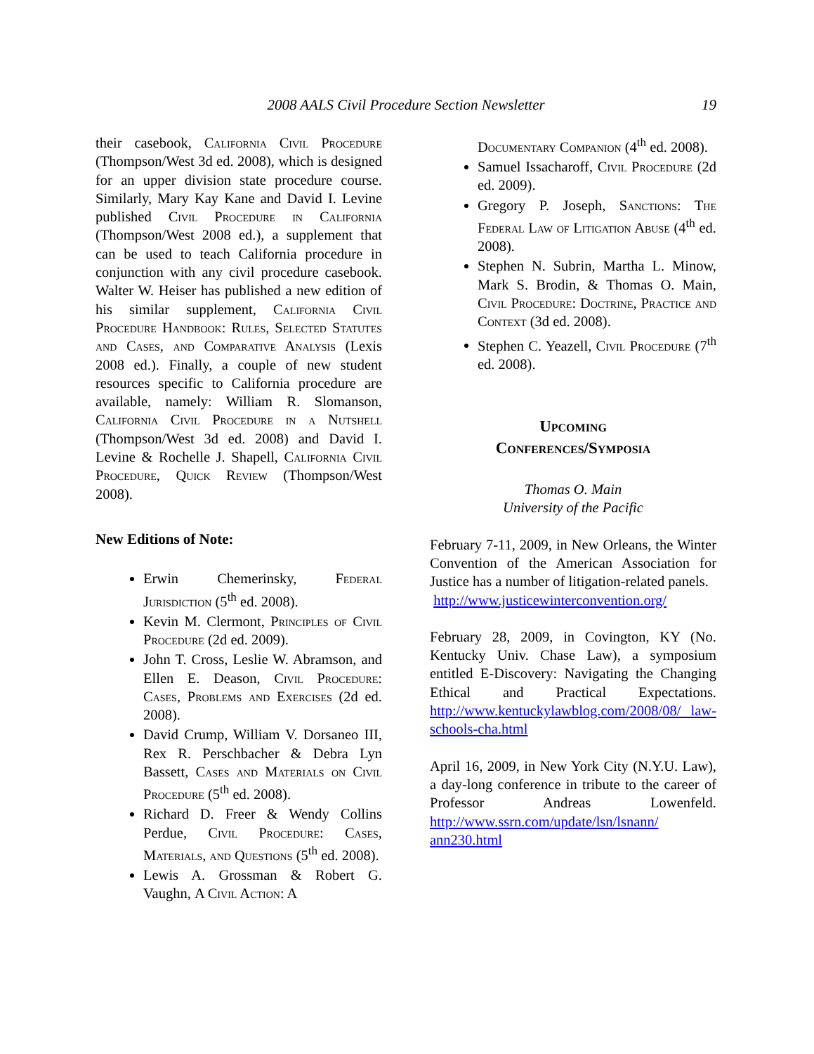2008 AALS Civil Procedure Section Newsletter 19
their casebook, California Civil Procedure (Thompson/West 3d ed. 2008), which is designed for an upper division state procedure course. Similarly, Mary Kay Kane and David I. Levine published Civil Procedure in California (Thompson/West 2008 ed.), a supplement that can be used to teach California procedure in conjunction with any civil procedure casebook. Walter W. Heiser has published a new edition of his similar supplement, California Civil Procedure Handbook: Rules, Selected Statutes and Cases, and Comparative Analysis (Lexis 2008 ed.). Finally, a couple of new student resources specific to California procedure are available, namely: William R. Slomanson, California Civil Procedure in a Nutshell (Thompson/West 3d ed. 2008) and David I. Levine & Rochelle J. Shapell, California Civil Procedure, Quick Review (Thompson/West 2008).
New Editions of Note:
Erwin Chemerinsky, Federal Jurisdiction (5<sup>th</sup> ed. 2008).
Kevin M. Clermont, Principles of Civil Procedure (2d ed. 2009).
John T. Cross, Leslie W. Abramson, and Ellen E. Deason, Civil Procedure: Cases, Problems and Exercises (2d ed. 2008).
David Crump, William V. Dorsaneo III, Rex R. Perschbacher & Debra Lyn Bassett, Cases and Materials on Civil Procedure (5<sup>th</sup> ed. 2008).
Richard D. Freer & Wendy Collins Perdue, Civil Procedure: Cases, Materials, and Questions (5<sup>th</sup> ed. 2008).
Lewis A. Grossman & Robert G. Vaughn, A Civil Action: A
Documentary Companion (4<sup>th</sup> ed. 2008).
Samuel Issacharoff, Civil Procedure (2d ed. 2009).
Gregory P. Joseph, Sanctions: The Federal Law of Litigation Abuse (4<sup>th</sup> ed. 2008).
Stephen N. Subrin, Martha L. Minow, Mark S. Brodin, & Thomas O. Main, Civil Procedure: Doctrine, Practice and Context (3d ed. 2008).
Stephen C. Yeazell, Civil Procedure (7<sup>th</sup> ed. 2008).
Upcoming
Conferences/Symposia
Thomas O. Main
University of the Pacific
February 7-11, 2009, in New Orleans, the Winter Convention of the American Association for Justice has a number of litigation-related panels.
http://www.justicewinterconvention.org/
February 28, 2009, in Covington, KY (No. Kentucky Univ. Chase Law), a symposium entitled E-Discovery: Navigating the Changing Ethical and Practical Expectations. http://www.kentuckylawblog.com/2008/08/ law-schools-cha.html
April 16, 2009, in New York City (N.Y.U. Law), a day-long conference in tribute to the career of Professor Andreas Lowenfeld. http://www.ssrn.com/update/lsn/lsnann/ ann230.html